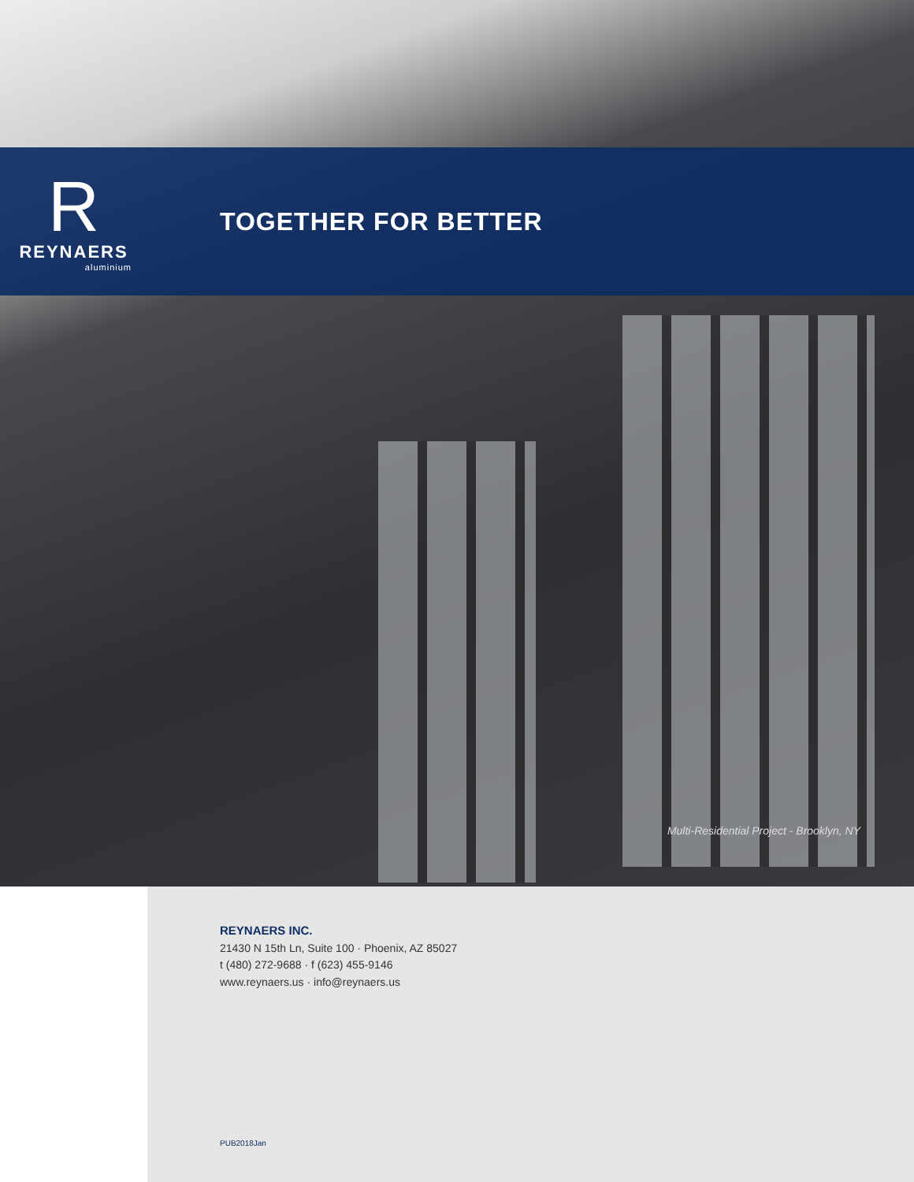R
REYNAERS
aluminium
TOGETHER FOR BETTER
Multi-Residential Project - Brooklyn, NY
REYNAERS INC.
21430 N 15th Ln, Suite 100 · Phoenix, AZ 85027
t (480) 272-9688 · f (623) 455-9146
www.reynaers.us · info@reynaers.us
PUB2018Jan